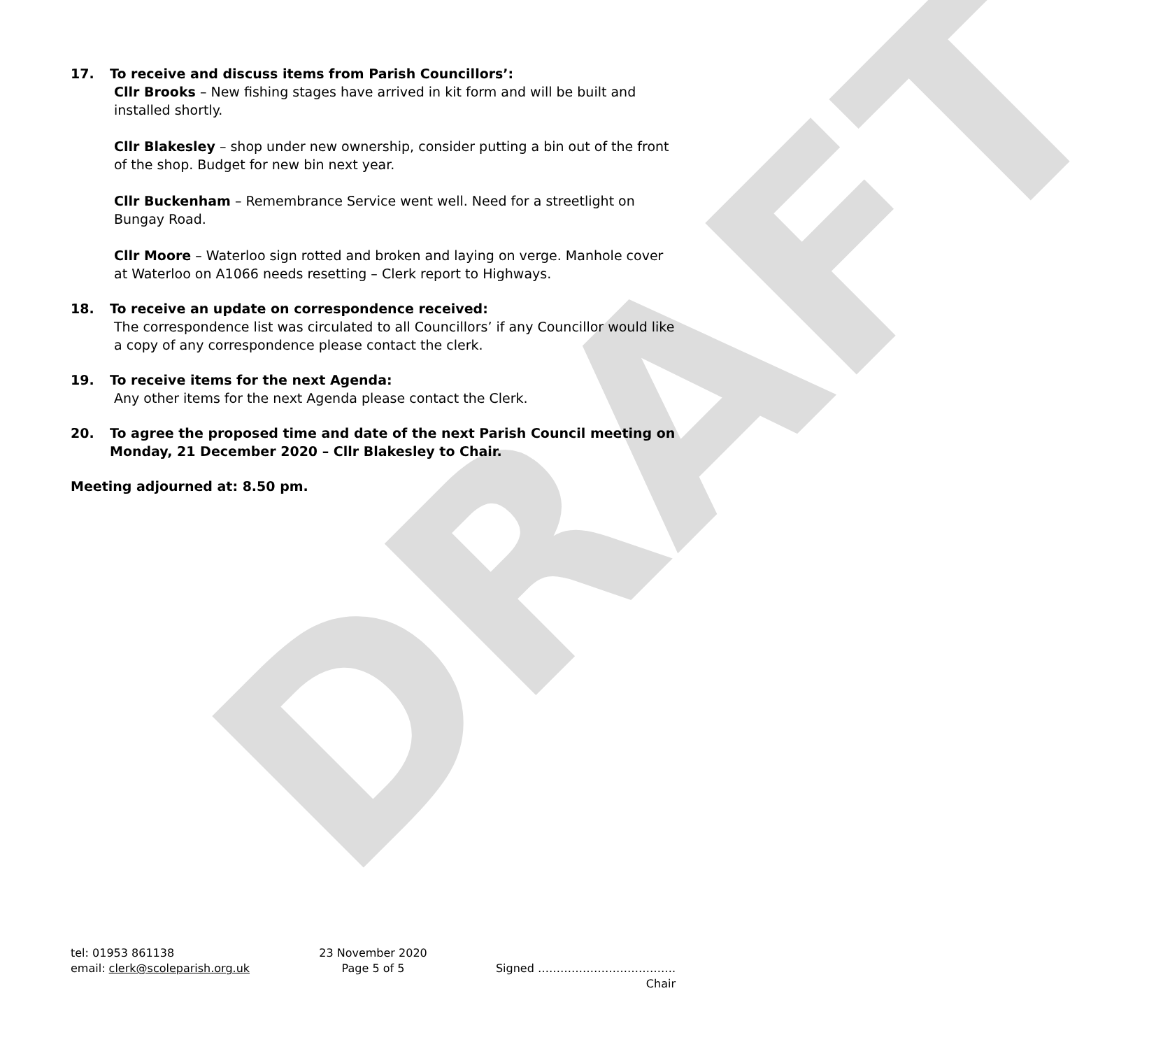DRAFT
17. To receive and discuss items from Parish Councillors’:
Cllr Brooks – New fishing stages have arrived in kit form and will be built and installed shortly.
Cllr Blakesley – shop under new ownership, consider putting a bin out of the front of the shop. Budget for new bin next year.
Cllr Buckenham – Remembrance Service went well. Need for a streetlight on Bungay Road.
Cllr Moore – Waterloo sign rotted and broken and laying on verge. Manhole cover at Waterloo on A1066 needs resetting – Clerk report to Highways.
18. To receive an update on correspondence received:
The correspondence list was circulated to all Councillors’ if any Councillor would like a copy of any correspondence please contact the clerk.
19. To receive items for the next Agenda:
Any other items for the next Agenda please contact the Clerk.
20. To agree the proposed time and date of the next Parish Council meeting on Monday, 21 December 2020 – Cllr Blakesley to Chair.
Meeting adjourned at: 8.50 pm.
tel: 01953 861138
email: clerk@scoleparish.org.uk
23 November 2020
Page 5 of 5
Signed ……………………………….
Chair